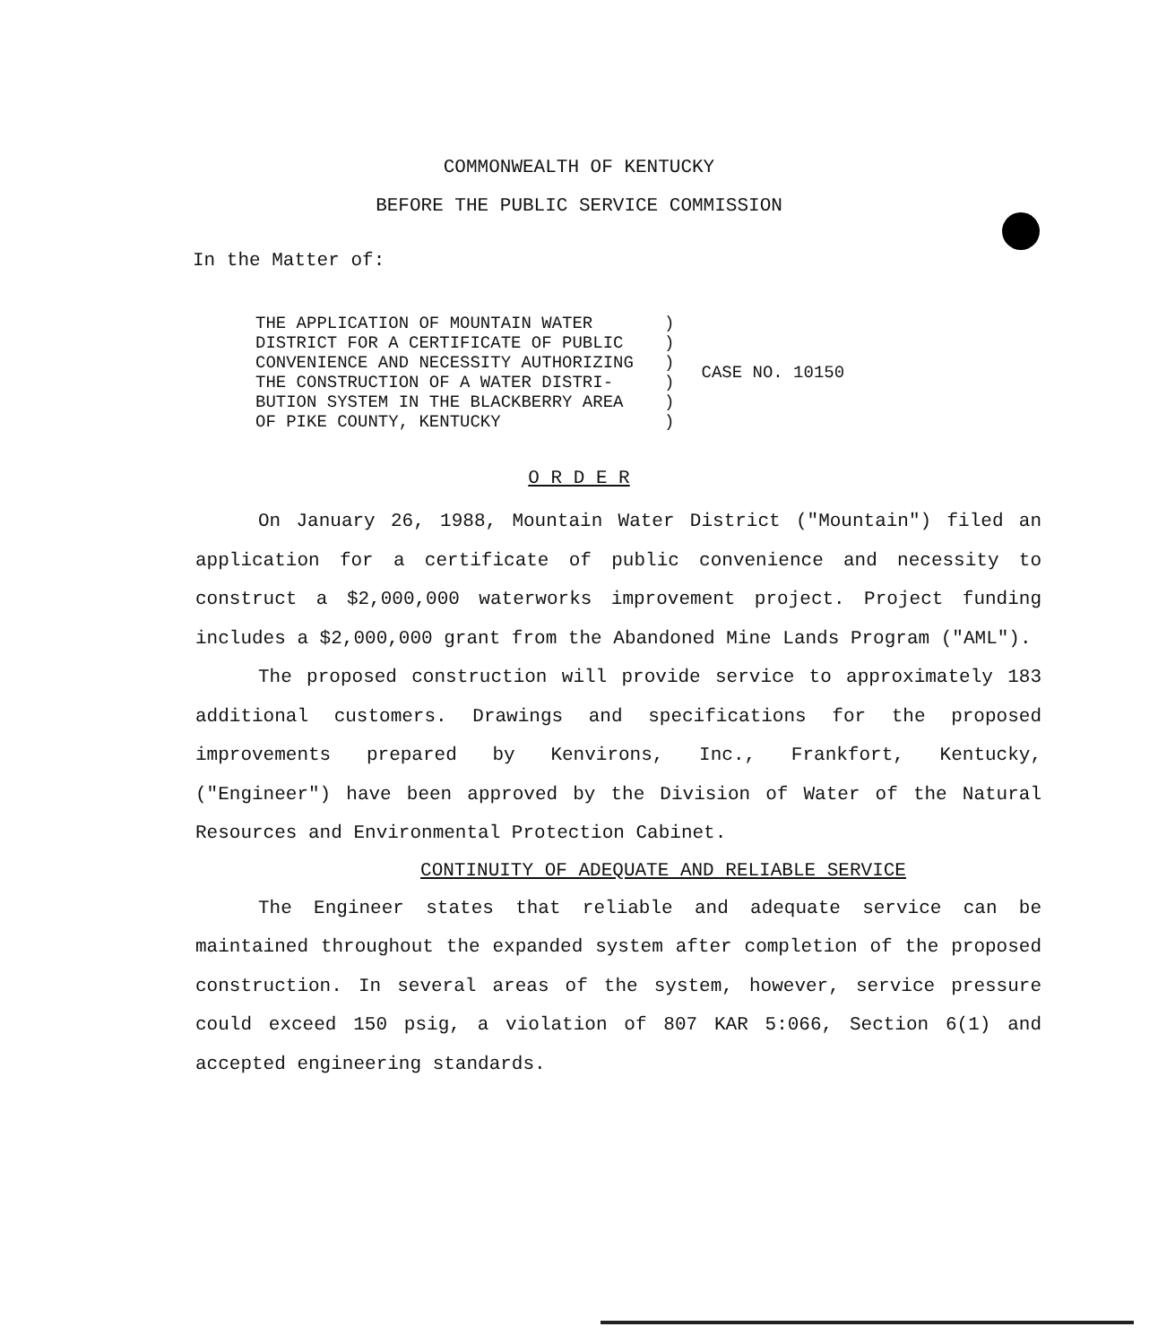COMMONWEALTH OF KENTUCKY
BEFORE THE PUBLIC SERVICE COMMISSION
In the Matter of:
THE APPLICATION OF MOUNTAIN WATER ) DISTRICT FOR A CERTIFICATE OF PUBLIC ) CONVENIENCE AND NECESSITY AUTHORIZING ) THE CONSTRUCTION OF A WATER DISTRI- ) BUTION SYSTEM IN THE BLACKBERRY AREA ) OF PIKE COUNTY, KENTUCKY )
CASE NO. 10150
O R D E R
On January 26, 1988, Mountain Water District ("Mountain") filed an application for a certificate of public convenience and necessity to construct a $2,000,000 waterworks improvement project. Project funding includes a $2,000,000 grant from the Abandoned Mine Lands Program ("AML").
The proposed construction will provide service to approximately 183 additional customers. Drawings and specifications for the proposed improvements prepared by Kenvirons, Inc., Frankfort, Kentucky, ("Engineer") have been approved by the Division of Water of the Natural Resources and Environmental Protection Cabinet.
CONTINUITY OF ADEQUATE AND RELIABLE SERVICE
The Engineer states that reliable and adequate service can be maintained throughout the expanded system after completion of the proposed construction. In several areas of the system, however, service pressure could exceed 150 psig, a violation of 807 KAR 5:066, Section 6(1) and accepted engineering standards.